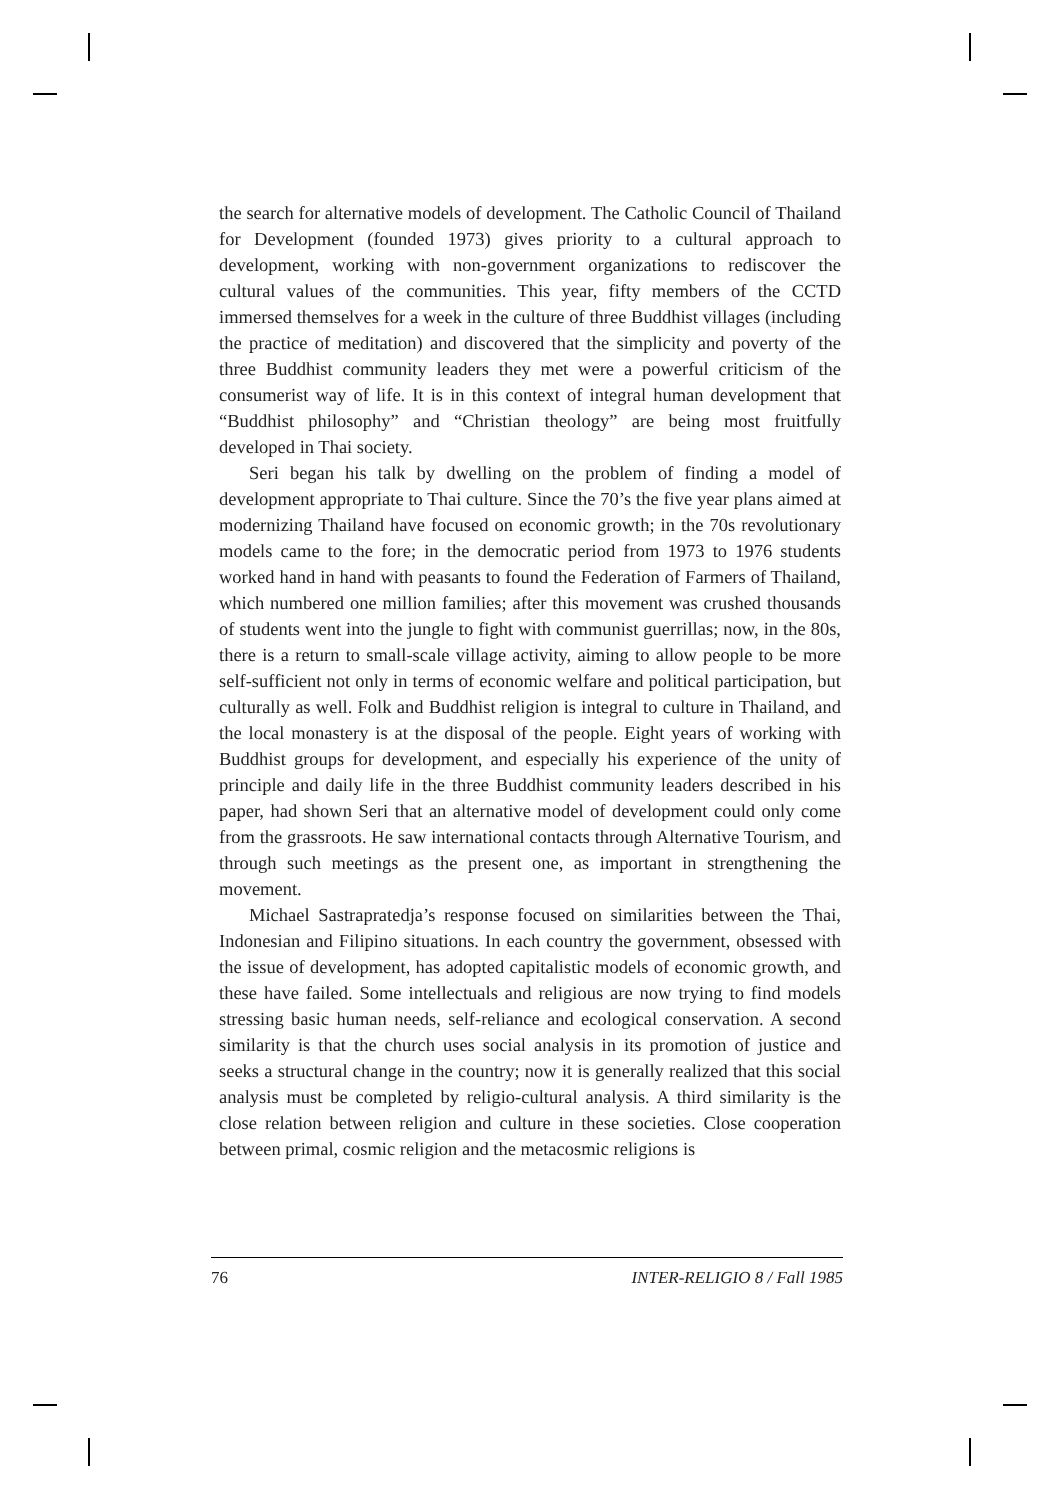the search for alternative models of development. The Catholic Council of Thailand for Development (founded 1973) gives priority to a cultural approach to development, working with non-government organizations to rediscover the cultural values of the communities. This year, fifty members of the CCTD immersed themselves for a week in the culture of three Buddhist villages (including the practice of meditation) and discovered that the simplicity and poverty of the three Buddhist community leaders they met were a powerful criticism of the consumerist way of life. It is in this context of integral human development that “Buddhist philosophy” and “Christian theology” are being most fruitfully developed in Thai society.
Seri began his talk by dwelling on the problem of finding a model of development appropriate to Thai culture. Since the 70’s the five year plans aimed at modernizing Thailand have focused on economic growth; in the 70s revolutionary models came to the fore; in the democratic period from 1973 to 1976 students worked hand in hand with peasants to found the Federation of Farmers of Thailand, which numbered one million families; after this movement was crushed thousands of students went into the jungle to fight with communist guerrillas; now, in the 80s, there is a return to small-scale village activity, aiming to allow people to be more self-sufficient not only in terms of economic welfare and political participation, but culturally as well. Folk and Buddhist religion is integral to culture in Thailand, and the local monastery is at the disposal of the people. Eight years of working with Buddhist groups for development, and especially his experience of the unity of principle and daily life in the three Buddhist community leaders described in his paper, had shown Seri that an alternative model of development could only come from the grassroots. He saw international contacts through Alternative Tourism, and through such meetings as the present one, as important in strengthening the movement.
Michael Sastrapratedja’s response focused on similarities between the Thai, Indonesian and Filipino situations. In each country the government, obsessed with the issue of development, has adopted capitalistic models of economic growth, and these have failed. Some intellectuals and religious are now trying to find models stressing basic human needs, self-reliance and ecological conservation. A second similarity is that the church uses social analysis in its promotion of justice and seeks a structural change in the country; now it is generally realized that this social analysis must be completed by religio-cultural analysis. A third similarity is the close relation between religion and culture in these societies. Close cooperation between primal, cosmic religion and the metacosmic religions is
76 INTER-RELIGIO 8 / Fall 1985